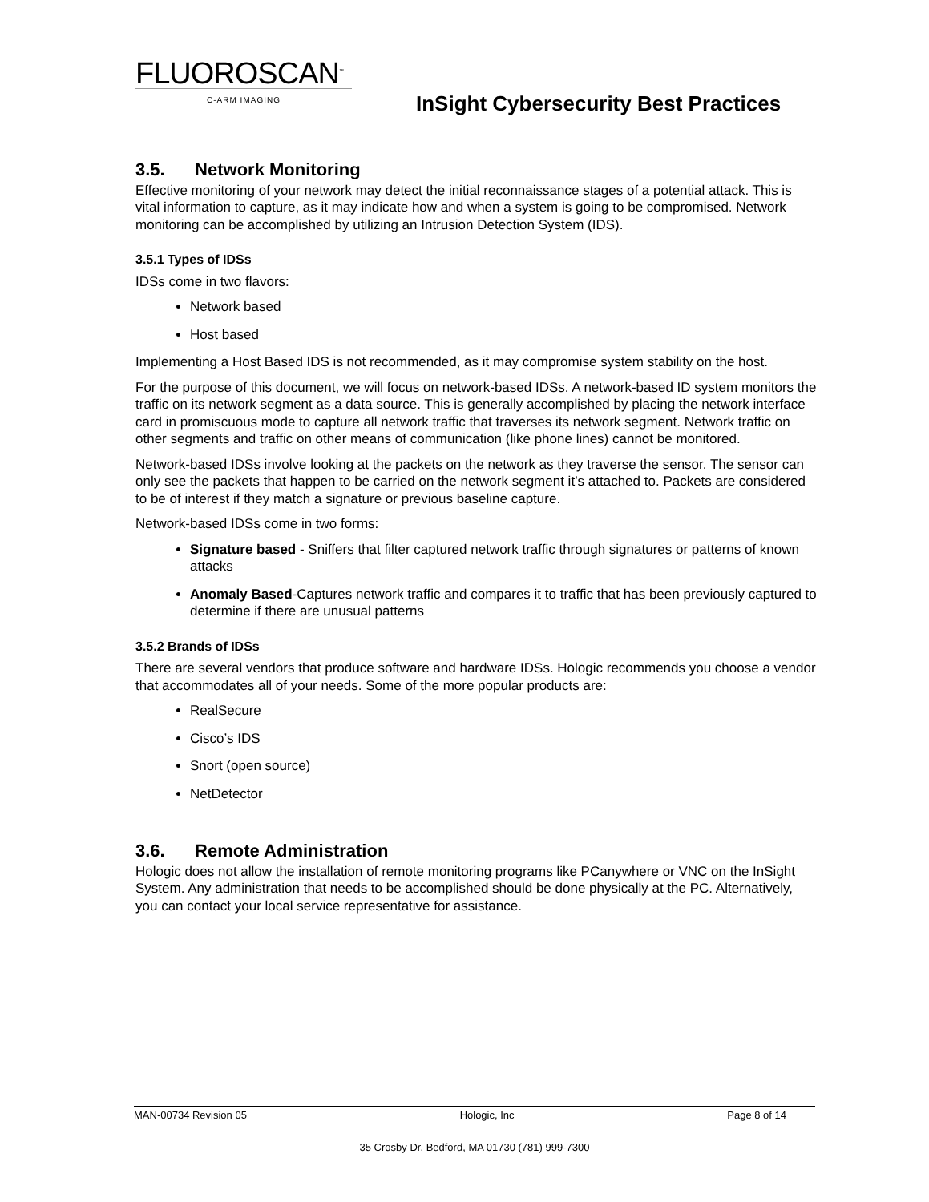FLUOROSCAN<sup>™</sup>
C-ARM IMAGING
InSight Cybersecurity Best Practices
3.5. Network Monitoring
Effective monitoring of your network may detect the initial reconnaissance stages of a potential attack. This is vital information to capture, as it may indicate how and when a system is going to be compromised. Network monitoring can be accomplished by utilizing an Intrusion Detection System (IDS).
3.5.1 Types of IDSs
IDSs come in two flavors:
Network based
Host based
Implementing a Host Based IDS is not recommended, as it may compromise system stability on the host.
For the purpose of this document, we will focus on network-based IDSs. A network-based ID system monitors the traffic on its network segment as a data source. This is generally accomplished by placing the network interface card in promiscuous mode to capture all network traffic that traverses its network segment. Network traffic on other segments and traffic on other means of communication (like phone lines) cannot be monitored.
Network-based IDSs involve looking at the packets on the network as they traverse the sensor. The sensor can only see the packets that happen to be carried on the network segment it’s attached to. Packets are considered to be of interest if they match a signature or previous baseline capture.
Network-based IDSs come in two forms:
Signature based - Sniffers that filter captured network traffic through signatures or patterns of known attacks
Anomaly Based-Captures network traffic and compares it to traffic that has been previously captured to determine if there are unusual patterns
3.5.2 Brands of IDSs
There are several vendors that produce software and hardware IDSs. Hologic recommends you choose a vendor that accommodates all of your needs. Some of the more popular products are:
RealSecure
Cisco’s IDS
Snort (open source)
NetDetector
3.6. Remote Administration
Hologic does not allow the installation of remote monitoring programs like PCanywhere or VNC on the InSight System. Any administration that needs to be accomplished should be done physically at the PC. Alternatively, you can contact your local service representative for assistance.
MAN-00734 Revision 05 Hologic, Inc Page 8 of 14
35 Crosby Dr. Bedford, MA 01730 (781) 999-7300